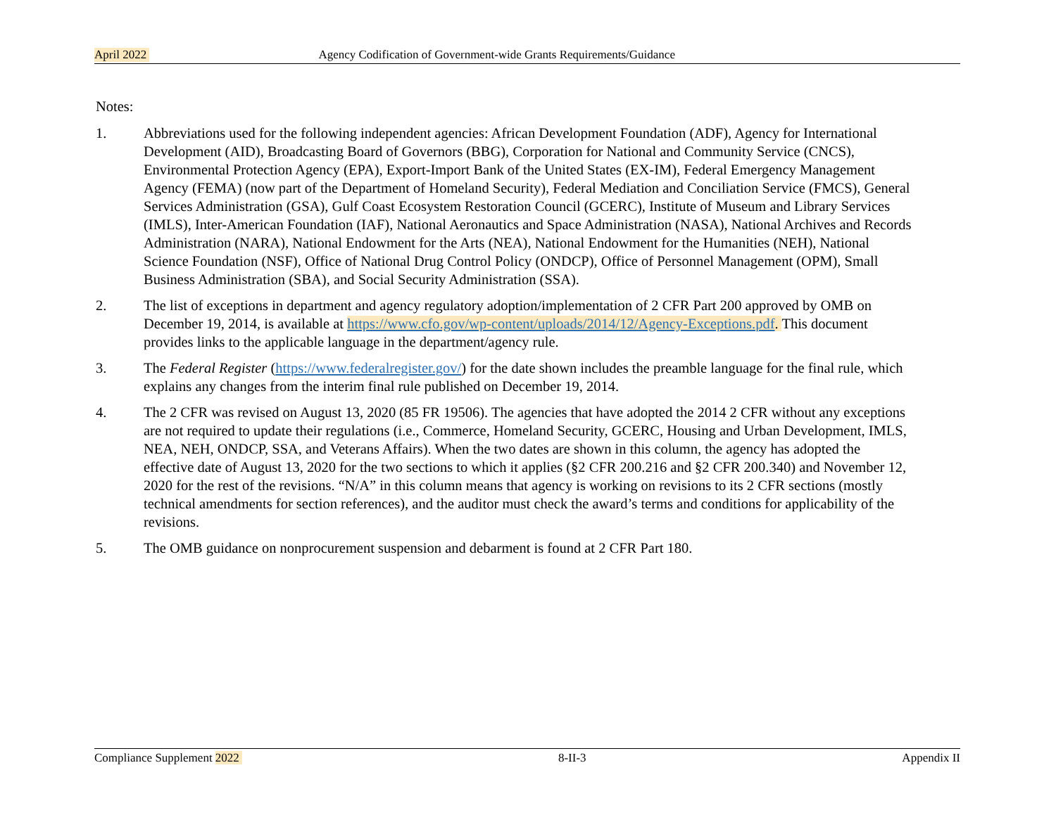April 2022 Agency Codification of Government-wide Grants Requirements/Guidance
Notes:
1. Abbreviations used for the following independent agencies: African Development Foundation (ADF), Agency for International Development (AID), Broadcasting Board of Governors (BBG), Corporation for National and Community Service (CNCS), Environmental Protection Agency (EPA), Export-Import Bank of the United States (EX-IM), Federal Emergency Management Agency (FEMA) (now part of the Department of Homeland Security), Federal Mediation and Conciliation Service (FMCS), General Services Administration (GSA), Gulf Coast Ecosystem Restoration Council (GCERC), Institute of Museum and Library Services (IMLS), Inter-American Foundation (IAF), National Aeronautics and Space Administration (NASA), National Archives and Records Administration (NARA), National Endowment for the Arts (NEA), National Endowment for the Humanities (NEH), National Science Foundation (NSF), Office of National Drug Control Policy (ONDCP), Office of Personnel Management (OPM), Small Business Administration (SBA), and Social Security Administration (SSA).
2. The list of exceptions in department and agency regulatory adoption/implementation of 2 CFR Part 200 approved by OMB on December 19, 2014, is available at https://www.cfo.gov/wp-content/uploads/2014/12/Agency-Exceptions.pdf. This document provides links to the applicable language in the department/agency rule.
3. The Federal Register (https://www.federalregister.gov/) for the date shown includes the preamble language for the final rule, which explains any changes from the interim final rule published on December 19, 2014.
4. The 2 CFR was revised on August 13, 2020 (85 FR 19506). The agencies that have adopted the 2014 2 CFR without any exceptions are not required to update their regulations (i.e., Commerce, Homeland Security, GCERC, Housing and Urban Development, IMLS, NEA, NEH, ONDCP, SSA, and Veterans Affairs). When the two dates are shown in this column, the agency has adopted the effective date of August 13, 2020 for the two sections to which it applies (§2 CFR 200.216 and §2 CFR 200.340) and November 12, 2020 for the rest of the revisions. “N/A” in this column means that agency is working on revisions to its 2 CFR sections (mostly technical amendments for section references), and the auditor must check the award’s terms and conditions for applicability of the revisions.
5. The OMB guidance on nonprocurement suspension and debarment is found at 2 CFR Part 180.
Compliance Supplement 2022 8-II-3 Appendix II